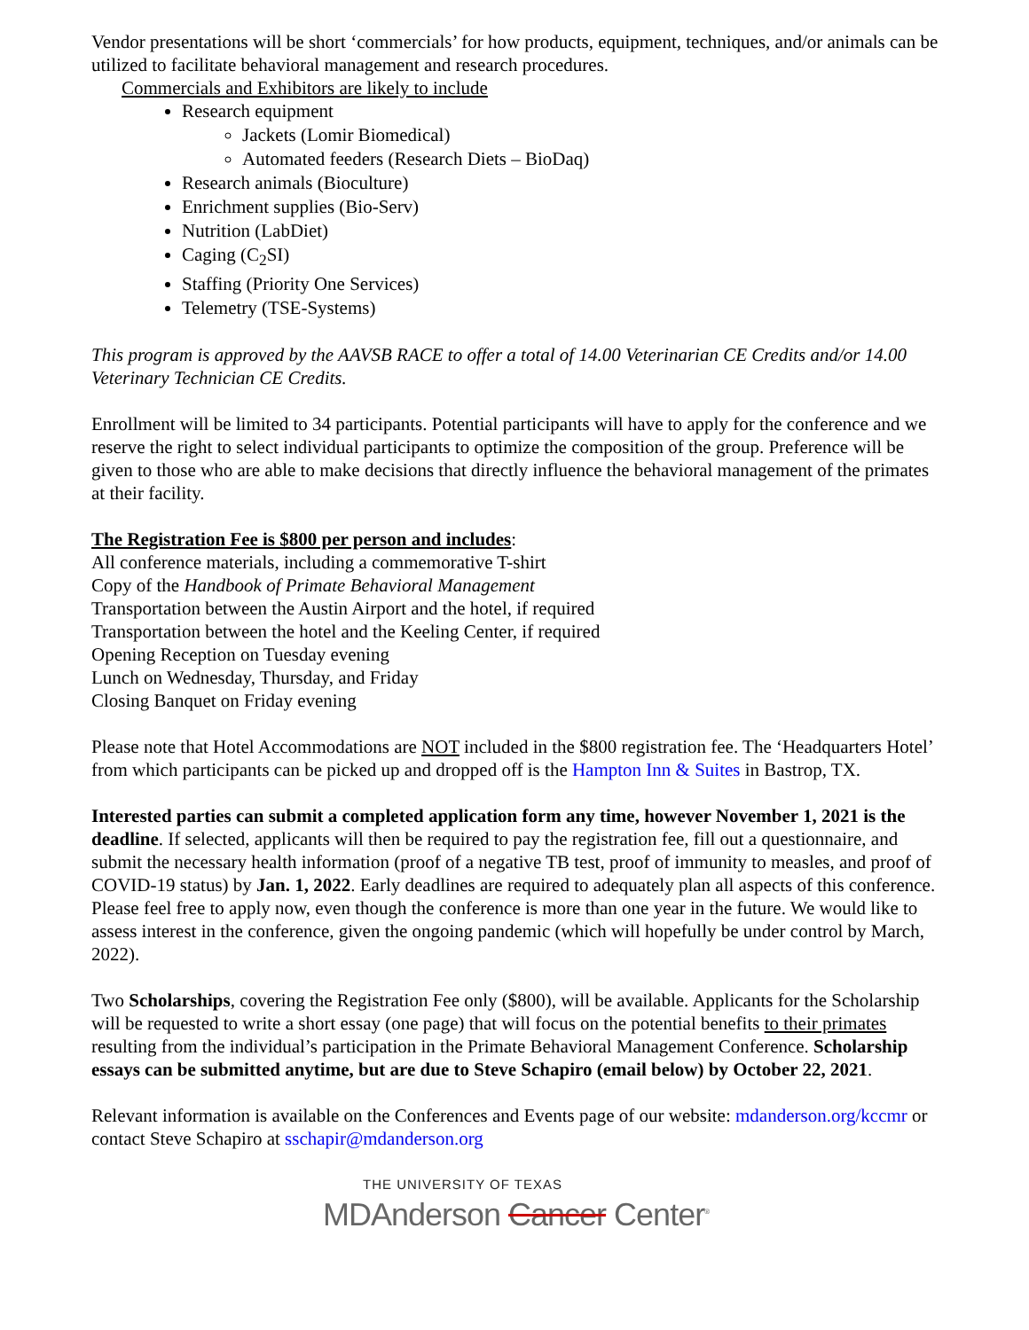Vendor presentations will be short ‘commercials’ for how products, equipment, techniques, and/or animals can be utilized to facilitate behavioral management and research procedures.
Commercials and Exhibitors are likely to include
Research equipment
Jackets (Lomir Biomedical)
Automated feeders (Research Diets – BioDaq)
Research animals (Bioculture)
Enrichment supplies (Bio-Serv)
Nutrition (LabDiet)
Caging (C<sub>2</sub>SI)
Staffing (Priority One Services)
Telemetry (TSE-Systems)
This program is approved by the AAVSB RACE to offer a total of 14.00 Veterinarian CE Credits and/or 14.00 Veterinary Technician CE Credits.
Enrollment will be limited to 34 participants. Potential participants will have to apply for the conference and we reserve the right to select individual participants to optimize the composition of the group. Preference will be given to those who are able to make decisions that directly influence the behavioral management of the primates at their facility.
The Registration Fee is $800 per person and includes:
All conference materials, including a commemorative T-shirt
Copy of the Handbook of Primate Behavioral Management
Transportation between the Austin Airport and the hotel, if required
Transportation between the hotel and the Keeling Center, if required
Opening Reception on Tuesday evening
Lunch on Wednesday, Thursday, and Friday
Closing Banquet on Friday evening
Please note that Hotel Accommodations are NOT included in the $800 registration fee. The ‘Headquarters Hotel’ from which participants can be picked up and dropped off is the Hampton Inn & Suites in Bastrop, TX.
Interested parties can submit a completed application form any time, however November 1, 2021 is the deadline. If selected, applicants will then be required to pay the registration fee, fill out a questionnaire, and submit the necessary health information (proof of a negative TB test, proof of immunity to measles, and proof of COVID-19 status) by Jan. 1, 2022. Early deadlines are required to adequately plan all aspects of this conference. Please feel free to apply now, even though the conference is more than one year in the future. We would like to assess interest in the conference, given the ongoing pandemic (which will hopefully be under control by March, 2022).
Two Scholarships, covering the Registration Fee only ($800), will be available. Applicants for the Scholarship will be requested to write a short essay (one page) that will focus on the potential benefits to their primates resulting from the individual’s participation in the Primate Behavioral Management Conference. Scholarship essays can be submitted anytime, but are due to Steve Schapiro (email below) by October 22, 2021.
Relevant information is available on the Conferences and Events page of our website: mdanderson.org/kccmr or contact Steve Schapiro at sschapir@mdanderson.org
THE UNIVERSITY OF TEXAS
MDAnderson Cancer Center<sup>®</sup>